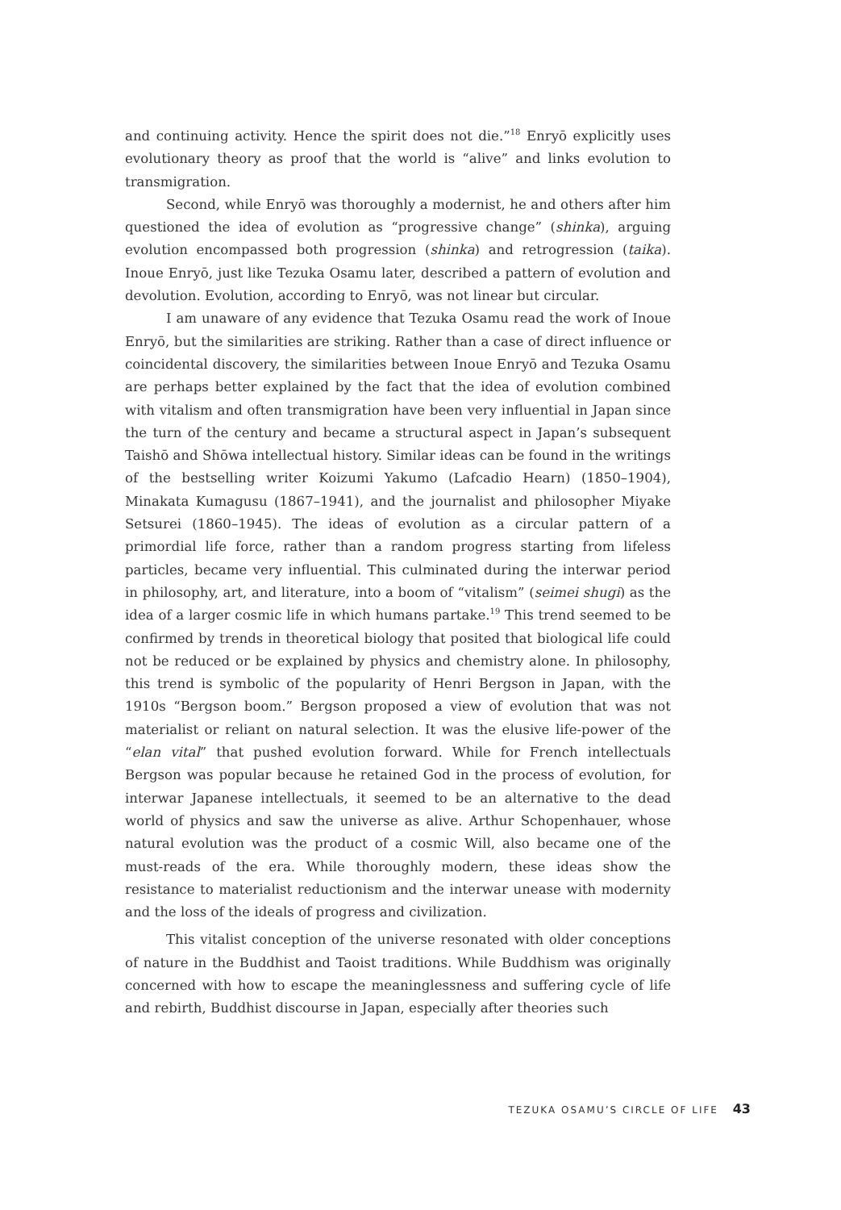and continuing activity. Hence the spirit does not die.”<sup>18</sup> Enryō explicitly uses evolutionary theory as proof that the world is “alive” and links evolution to transmigration.
Second, while Enryō was thoroughly a modernist, he and others after him questioned the idea of evolution as “progressive change” (shinka), arguing evolution encompassed both progression (shinka) and retrogression (taika). Inoue Enryō, just like Tezuka Osamu later, described a pattern of evolution and devolution. Evolution, according to Enryō, was not linear but circular.
I am unaware of any evidence that Tezuka Osamu read the work of Inoue Enryō, but the similarities are striking. Rather than a case of direct influence or coincidental discovery, the similarities between Inoue Enryō and Tezuka Osamu are perhaps better explained by the fact that the idea of evolution combined with vitalism and often transmigration have been very influential in Japan since the turn of the century and became a structural aspect in Japan’s subsequent Taishō and Shōwa intellectual history. Similar ideas can be found in the writings of the bestselling writer Koizumi Yakumo (Lafcadio Hearn) (1850–1904), Minakata Kumagusu (1867–1941), and the journalist and philosopher Miyake Setsurei (1860–1945). The ideas of evolution as a circular pattern of a primordial life force, rather than a random progress starting from lifeless particles, became very influential. This culminated during the interwar period in philosophy, art, and literature, into a boom of “vitalism” (seimei shugi) as the idea of a larger cosmic life in which humans partake.<sup>19</sup> This trend seemed to be confirmed by trends in theoretical biology that posited that biological life could not be reduced or be explained by physics and chemistry alone. In philosophy, this trend is symbolic of the popularity of Henri Bergson in Japan, with the 1910s “Bergson boom.” Bergson proposed a view of evolution that was not materialist or reliant on natural selection. It was the elusive life-power of the “elan vital” that pushed evolution forward. While for French intellectuals Bergson was popular because he retained God in the process of evolution, for interwar Japanese intellectuals, it seemed to be an alternative to the dead world of physics and saw the universe as alive. Arthur Schopenhauer, whose natural evolution was the product of a cosmic Will, also became one of the must-reads of the era. While thoroughly modern, these ideas show the resistance to materialist reductionism and the interwar unease with modernity and the loss of the ideals of progress and civilization.
This vitalist conception of the universe resonated with older conceptions of nature in the Buddhist and Taoist traditions. While Buddhism was originally concerned with how to escape the meaninglessness and suffering cycle of life and rebirth, Buddhist discourse in Japan, especially after theories such
TEZUKA OSAMU’S CIRCLE OF LIFE 43